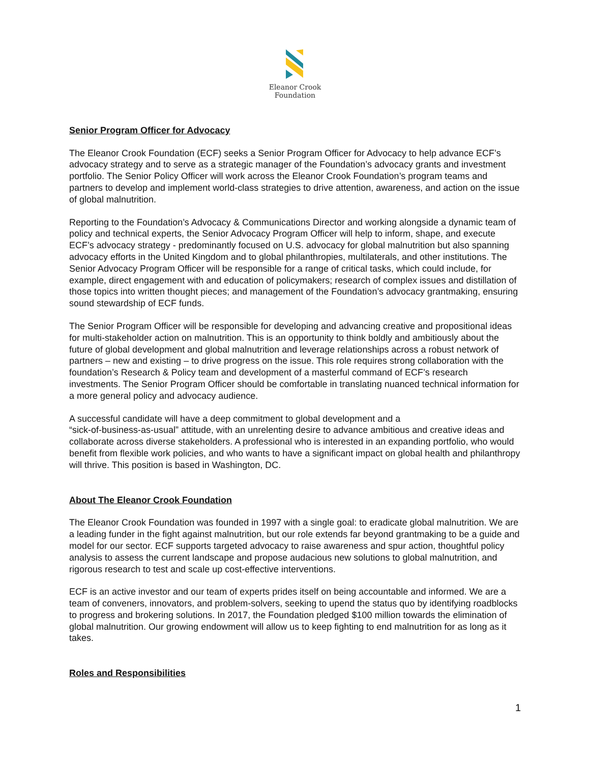Eleanor Crook
Foundation
Senior Program Officer for Advocacy
The Eleanor Crook Foundation (ECF) seeks a Senior Program Officer for Advocacy to help advance ECF’s advocacy strategy and to serve as a strategic manager of the Foundation’s advocacy grants and investment portfolio. The Senior Policy Officer will work across the Eleanor Crook Foundation’s program teams and partners to develop and implement world-class strategies to drive attention, awareness, and action on the issue of global malnutrition.
Reporting to the Foundation’s Advocacy & Communications Director and working alongside a dynamic team of policy and technical experts, the Senior Advocacy Program Officer will help to inform, shape, and execute ECF’s advocacy strategy - predominantly focused on U.S. advocacy for global malnutrition but also spanning advocacy efforts in the United Kingdom and to global philanthropies, multilaterals, and other institutions. The Senior Advocacy Program Officer will be responsible for a range of critical tasks, which could include, for example, direct engagement with and education of policymakers; research of complex issues and distillation of those topics into written thought pieces; and management of the Foundation’s advocacy grantmaking, ensuring sound stewardship of ECF funds.
The Senior Program Officer will be responsible for developing and advancing creative and propositional ideas for multi-stakeholder action on malnutrition. This is an opportunity to think boldly and ambitiously about the future of global development and global malnutrition and leverage relationships across a robust network of partners – new and existing – to drive progress on the issue. This role requires strong collaboration with the foundation’s Research & Policy team and development of a masterful command of ECF’s research investments. The Senior Program Officer should be comfortable in translating nuanced technical information for a more general policy and advocacy audience.
A successful candidate will have a deep commitment to global development and a
“sick-of-business-as-usual” attitude, with an unrelenting desire to advance ambitious and creative ideas and collaborate across diverse stakeholders. A professional who is interested in an expanding portfolio, who would benefit from flexible work policies, and who wants to have a significant impact on global health and philanthropy will thrive. This position is based in Washington, DC.
About The Eleanor Crook Foundation
The Eleanor Crook Foundation was founded in 1997 with a single goal: to eradicate global malnutrition. We are a leading funder in the fight against malnutrition, but our role extends far beyond grantmaking to be a guide and model for our sector. ECF supports targeted advocacy to raise awareness and spur action, thoughtful policy analysis to assess the current landscape and propose audacious new solutions to global malnutrition, and rigorous research to test and scale up cost-effective interventions.
ECF is an active investor and our team of experts prides itself on being accountable and informed. We are a team of conveners, innovators, and problem-solvers, seeking to upend the status quo by identifying roadblocks to progress and brokering solutions. In 2017, the Foundation pledged $100 million towards the elimination of global malnutrition. Our growing endowment will allow us to keep fighting to end malnutrition for as long as it takes.
Roles and Responsibilities
1